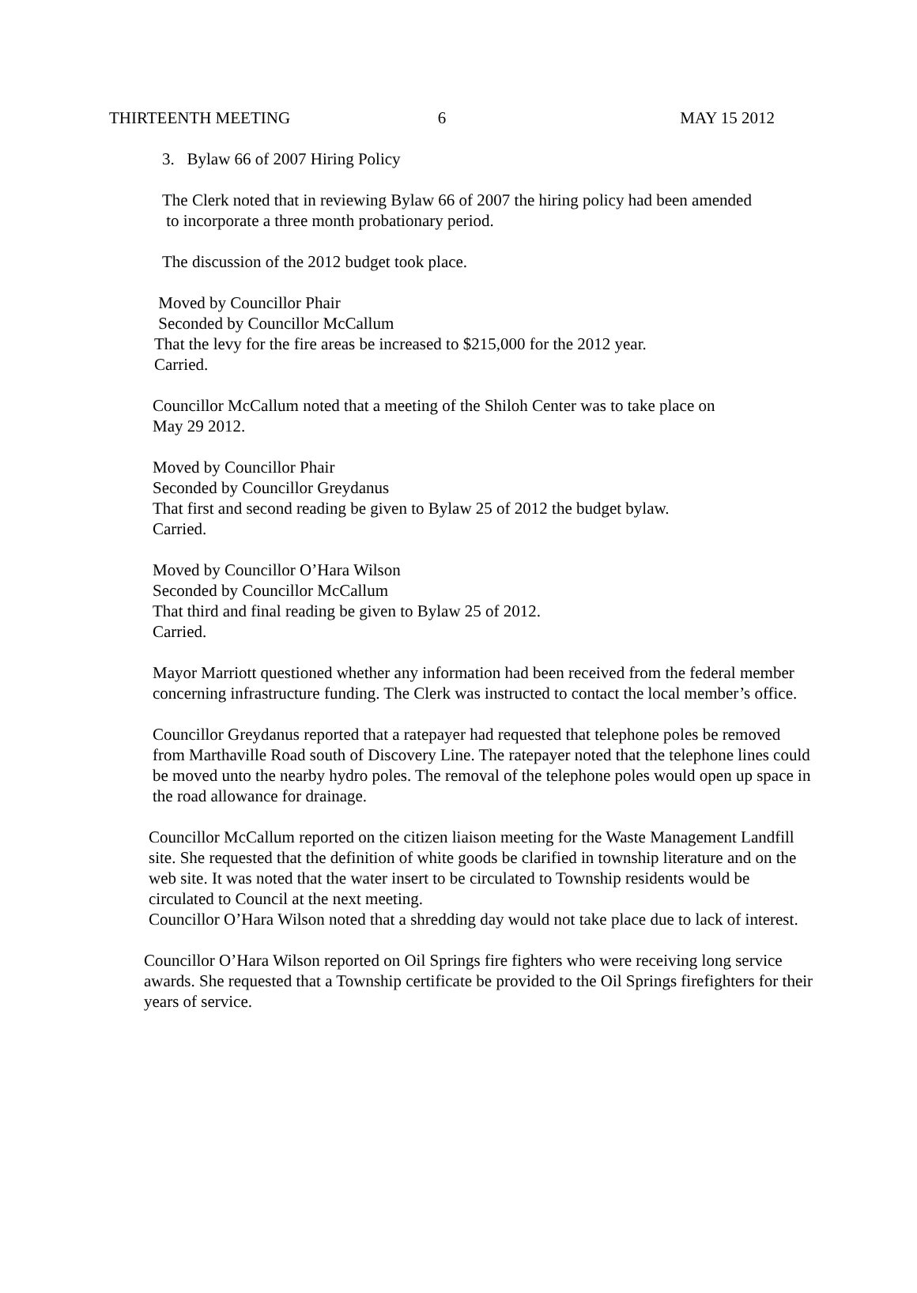THIRTEENTH MEETING 6 MAY 15 2012
3. Bylaw 66 of 2007 Hiring Policy
The Clerk noted that in reviewing Bylaw 66 of 2007 the hiring policy had been amended
to incorporate a three month probationary period.
The discussion of the 2012 budget took place.
Moved by Councillor Phair
Seconded by Councillor McCallum
That the levy for the fire areas be increased to $215,000 for the 2012 year.
Carried.
Councillor McCallum noted that a meeting of the Shiloh Center was to take place on
May 29 2012.
Moved by Councillor Phair
Seconded by Councillor Greydanus
That first and second reading be given to Bylaw 25 of 2012 the budget bylaw.
Carried.
Moved by Councillor O’Hara Wilson
Seconded by Councillor McCallum
That third and final reading be given to Bylaw 25 of 2012.
Carried.
Mayor Marriott questioned whether any information had been received from the federal member concerning infrastructure funding. The Clerk was instructed to contact the local member’s office.
Councillor Greydanus reported that a ratepayer had requested that telephone poles be removed from Marthaville Road south of Discovery Line. The ratepayer noted that the telephone lines could be moved unto the nearby hydro poles. The removal of the telephone poles would open up space in the road allowance for drainage.
Councillor McCallum reported on the citizen liaison meeting for the Waste Management Landfill site. She requested that the definition of white goods be clarified in township literature and on the web site. It was noted that the water insert to be circulated to Township residents would be circulated to Council at the next meeting.
Councillor O’Hara Wilson noted that a shredding day would not take place due to lack of interest.
Councillor O’Hara Wilson reported on Oil Springs fire fighters who were receiving long service awards. She requested that a Township certificate be provided to the Oil Springs firefighters for their years of service.